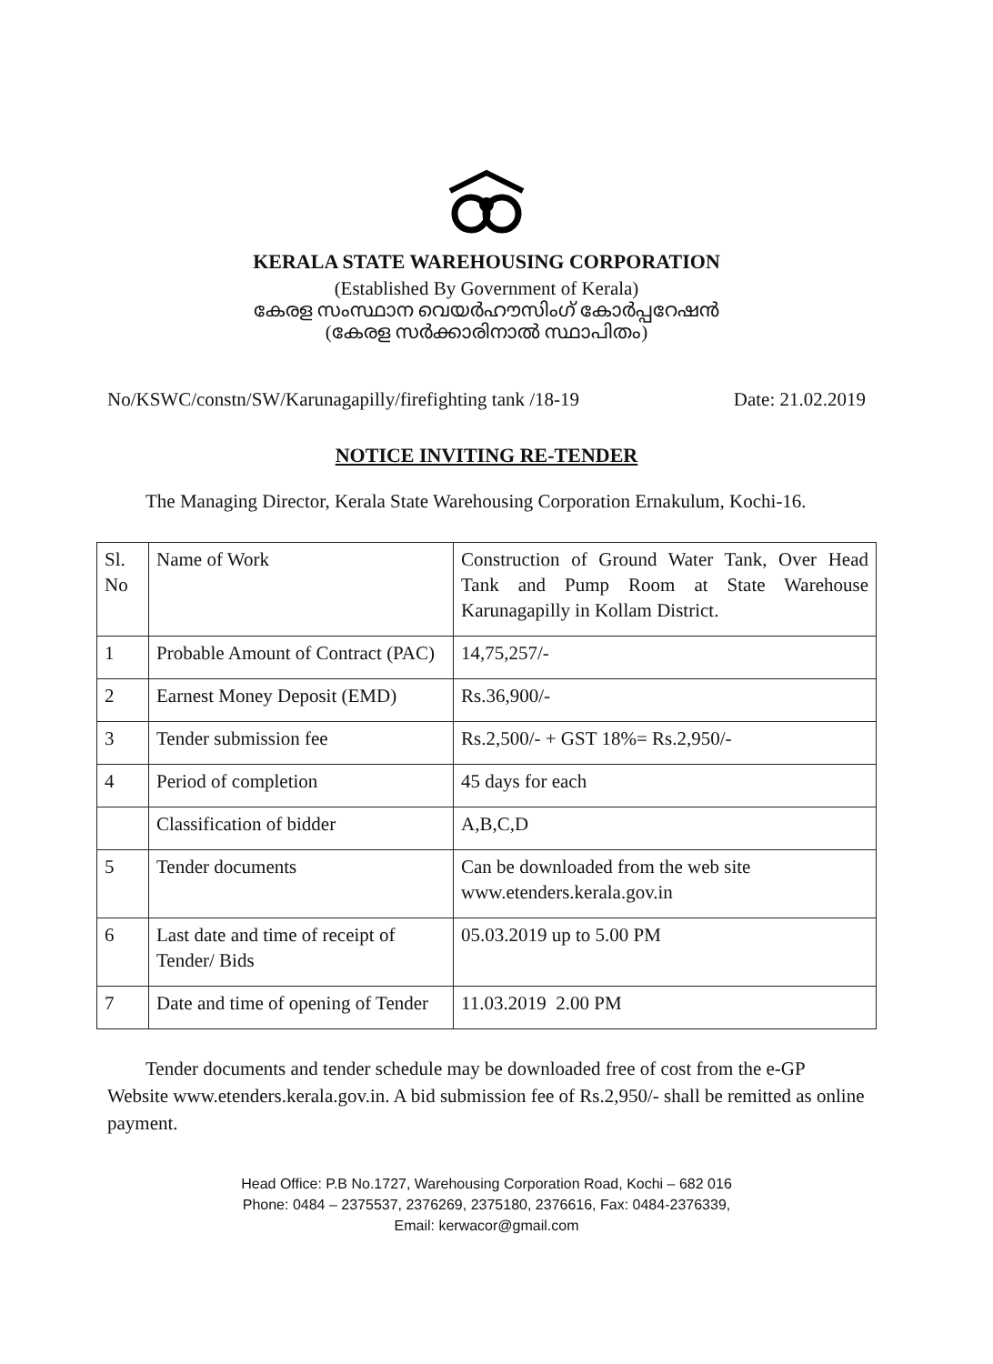KERALA STATE WAREHOUSING CORPORATION
(Established By Government of Kerala)
കേരള സംസ്ഥാന വെയർഹൗസിംഗ് കോർപ്പറേഷൻ
(കേരള സർക്കാരിനാൽ സ്ഥാപിതം)
No/KSWC/constn/SW/Karunagapilly/firefighting tank /18-19 Date: 21.02.2019
NOTICE INVITING RE-TENDER
The Managing Director, Kerala State Warehousing Corporation Ernakulum, Kochi-16.
| Sl. No | Name of Work | Construction of Ground Water Tank, Over Head Tank and Pump Room at State Warehouse Karunagapilly in Kollam District. |
| 1 | Probable Amount of Contract (PAC) | 14,75,257/- |
| 2 | Earnest Money Deposit (EMD) | Rs.36,900/- |
| 3 | Tender submission fee | Rs.2,500/- + GST 18%= Rs.2,950/- |
| 4 | Period of completion | 45 days for each |
| | Classification of bidder | A,B,C,D |
| 5 | Tender documents | Can be downloaded from the web site www.etenders.kerala.gov.in |
| 6 | Last date and time of receipt of Tender/ Bids | 05.03.2019 up to 5.00 PM |
| 7 | Date and time of opening of Tender | 11.03.2019 2.00 PM |
Tender documents and tender schedule may be downloaded free of cost from the e-GP Website www.etenders.kerala.gov.in. A bid submission fee of Rs.2,950/- shall be remitted as online payment.
Head Office: P.B No.1727, Warehousing Corporation Road, Kochi – 682 016
Phone: 0484 – 2375537, 2376269, 2375180, 2376616, Fax: 0484-2376339,
Email: kerwacor@gmail.com